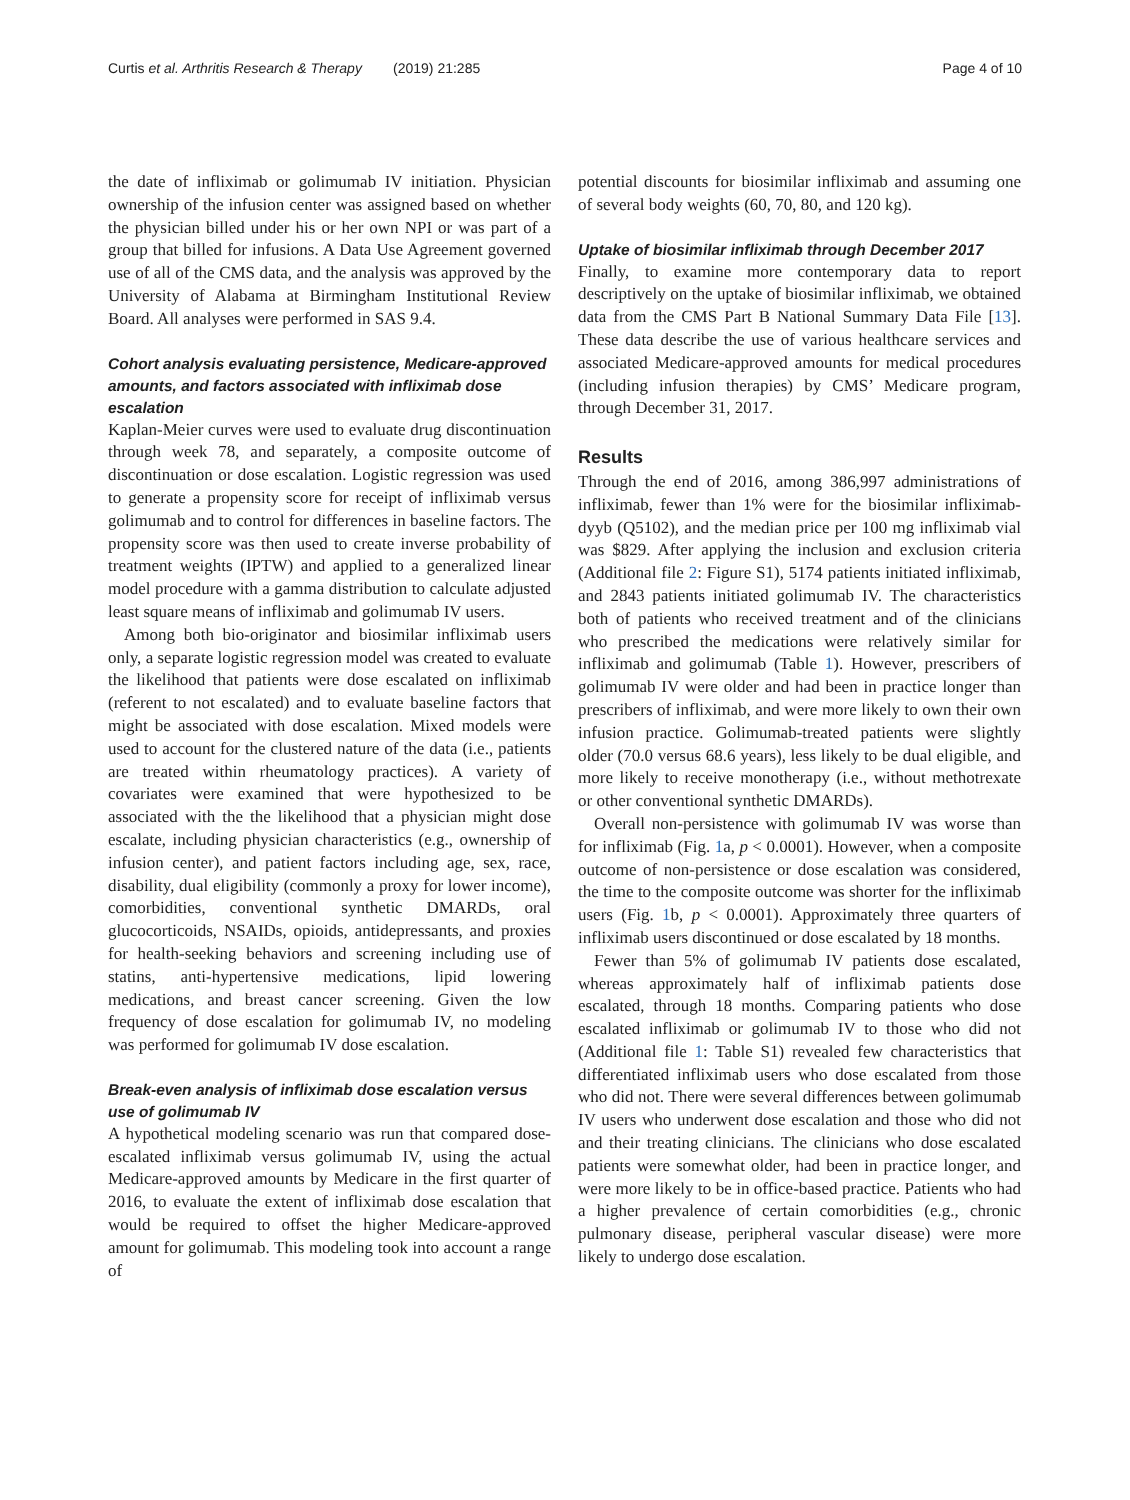Curtis et al. Arthritis Research & Therapy (2019) 21:285 Page 4 of 10
the date of infliximab or golimumab IV initiation. Physician ownership of the infusion center was assigned based on whether the physician billed under his or her own NPI or was part of a group that billed for infusions. A Data Use Agreement governed use of all of the CMS data, and the analysis was approved by the University of Alabama at Birmingham Institutional Review Board. All analyses were performed in SAS 9.4.
Cohort analysis evaluating persistence, Medicare-approved amounts, and factors associated with infliximab dose escalation
Kaplan-Meier curves were used to evaluate drug discontinuation through week 78, and separately, a composite outcome of discontinuation or dose escalation. Logistic regression was used to generate a propensity score for receipt of infliximab versus golimumab and to control for differences in baseline factors. The propensity score was then used to create inverse probability of treatment weights (IPTW) and applied to a generalized linear model procedure with a gamma distribution to calculate adjusted least square means of infliximab and golimumab IV users.
Among both bio-originator and biosimilar infliximab users only, a separate logistic regression model was created to evaluate the likelihood that patients were dose escalated on infliximab (referent to not escalated) and to evaluate baseline factors that might be associated with dose escalation. Mixed models were used to account for the clustered nature of the data (i.e., patients are treated within rheumatology practices). A variety of covariates were examined that were hypothesized to be associated with the the likelihood that a physician might dose escalate, including physician characteristics (e.g., ownership of infusion center), and patient factors including age, sex, race, disability, dual eligibility (commonly a proxy for lower income), comorbidities, conventional synthetic DMARDs, oral glucocorticoids, NSAIDs, opioids, antidepressants, and proxies for health-seeking behaviors and screening including use of statins, anti-hypertensive medications, lipid lowering medications, and breast cancer screening. Given the low frequency of dose escalation for golimumab IV, no modeling was performed for golimumab IV dose escalation.
Break-even analysis of infliximab dose escalation versus use of golimumab IV
A hypothetical modeling scenario was run that compared dose-escalated infliximab versus golimumab IV, using the actual Medicare-approved amounts by Medicare in the first quarter of 2016, to evaluate the extent of infliximab dose escalation that would be required to offset the higher Medicare-approved amount for golimumab. This modeling took into account a range of
potential discounts for biosimilar infliximab and assuming one of several body weights (60, 70, 80, and 120 kg).
Uptake of biosimilar infliximab through December 2017
Finally, to examine more contemporary data to report descriptively on the uptake of biosimilar infliximab, we obtained data from the CMS Part B National Summary Data File [13]. These data describe the use of various healthcare services and associated Medicare-approved amounts for medical procedures (including infusion therapies) by CMS’ Medicare program, through December 31, 2017.
Results
Through the end of 2016, among 386,997 administrations of infliximab, fewer than 1% were for the biosimilar infliximab-dyyb (Q5102), and the median price per 100 mg infliximab vial was $829. After applying the inclusion and exclusion criteria (Additional file 2: Figure S1), 5174 patients initiated infliximab, and 2843 patients initiated golimumab IV. The characteristics both of patients who received treatment and of the clinicians who prescribed the medications were relatively similar for infliximab and golimumab (Table 1). However, prescribers of golimumab IV were older and had been in practice longer than prescribers of infliximab, and were more likely to own their own infusion practice. Golimumab-treated patients were slightly older (70.0 versus 68.6 years), less likely to be dual eligible, and more likely to receive monotherapy (i.e., without methotrexate or other conventional synthetic DMARDs).
Overall non-persistence with golimumab IV was worse than for infliximab (Fig. 1a, p < 0.0001). However, when a composite outcome of non-persistence or dose escalation was considered, the time to the composite outcome was shorter for the infliximab users (Fig. 1b, p < 0.0001). Approximately three quarters of infliximab users discontinued or dose escalated by 18 months.
Fewer than 5% of golimumab IV patients dose escalated, whereas approximately half of infliximab patients dose escalated, through 18 months. Comparing patients who dose escalated infliximab or golimumab IV to those who did not (Additional file 1: Table S1) revealed few characteristics that differentiated infliximab users who dose escalated from those who did not. There were several differences between golimumab IV users who underwent dose escalation and those who did not and their treating clinicians. The clinicians who dose escalated patients were somewhat older, had been in practice longer, and were more likely to be in office-based practice. Patients who had a higher prevalence of certain comorbidities (e.g., chronic pulmonary disease, peripheral vascular disease) were more likely to undergo dose escalation.